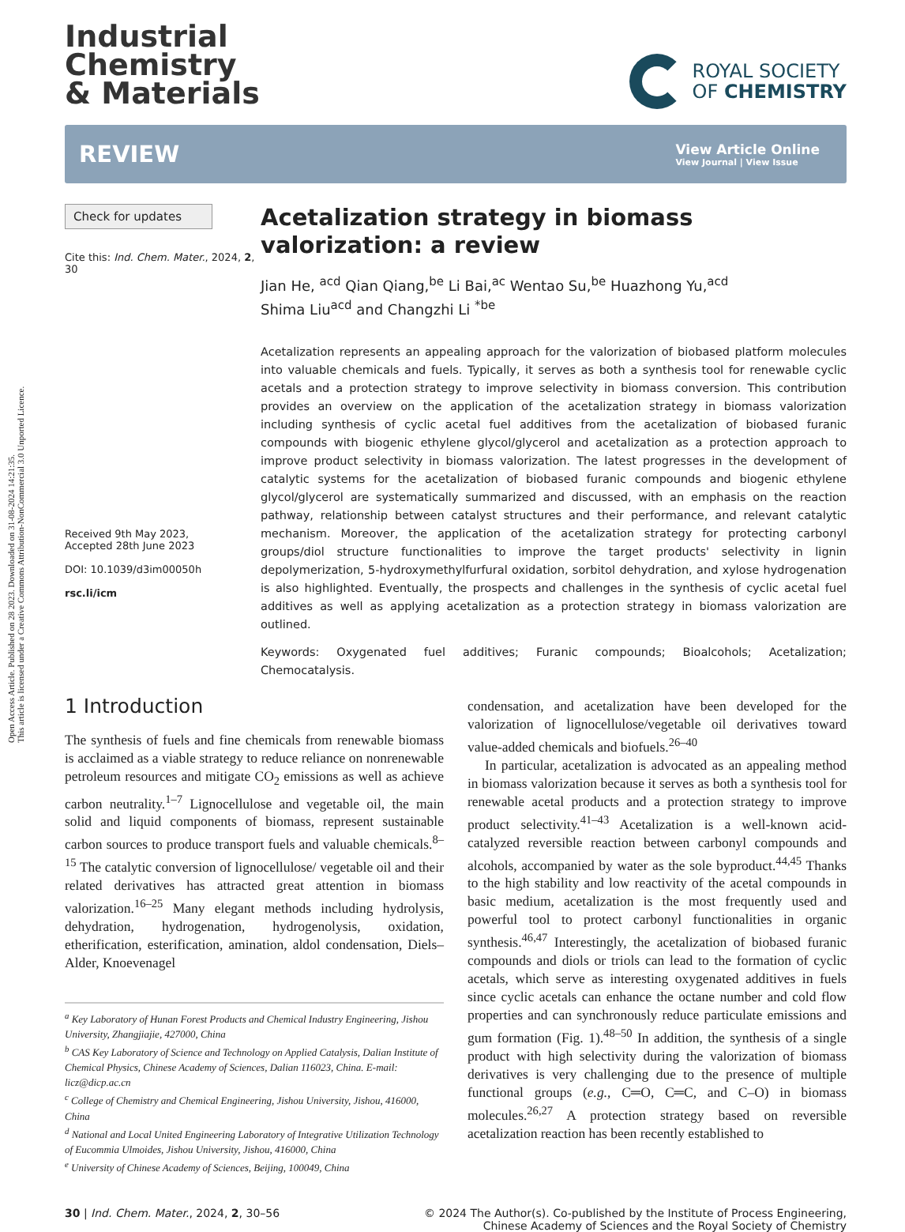Open Access Article. Published on 28 2023. Downloaded on 31-08-2024 14:21:35.
This article is licensed under a Creative Commons Attribution-NonCommercial 3.0 Unported Licence.
Industrial
Chemistry
& Materials
ROYAL SOCIETY
OF CHEMISTRY
REVIEW View Article Online
View Journal | View Issue
Check for updates
Cite this: Ind. Chem. Mater., 2024, 2, 30
Received 9th May 2023,
Accepted 28th June 2023
DOI: 10.1039/d3im00050h
rsc.li/icm
Acetalization strategy in biomass valorization: a review
Jian He, <sup>acd</sup> Qian Qiang,<sup>be</sup> Li Bai,<sup>ac</sup> Wentao Su,<sup>be</sup> Huazhong Yu,<sup>acd</sup>
Shima Liu<sup>acd</sup> and Changzhi Li <sup>*be</sup>
Acetalization represents an appealing approach for the valorization of biobased platform molecules into valuable chemicals and fuels. Typically, it serves as both a synthesis tool for renewable cyclic acetals and a protection strategy to improve selectivity in biomass conversion. This contribution provides an overview on the application of the acetalization strategy in biomass valorization including synthesis of cyclic acetal fuel additives from the acetalization of biobased furanic compounds with biogenic ethylene glycol/glycerol and acetalization as a protection approach to improve product selectivity in biomass valorization. The latest progresses in the development of catalytic systems for the acetalization of biobased furanic compounds and biogenic ethylene glycol/glycerol are systematically summarized and discussed, with an emphasis on the reaction pathway, relationship between catalyst structures and their performance, and relevant catalytic mechanism. Moreover, the application of the acetalization strategy for protecting carbonyl groups/diol structure functionalities to improve the target products' selectivity in lignin depolymerization, 5-hydroxymethylfurfural oxidation, sorbitol dehydration, and xylose hydrogenation is also highlighted. Eventually, the prospects and challenges in the synthesis of cyclic acetal fuel additives as well as applying acetalization as a protection strategy in biomass valorization are outlined.
Keywords: Oxygenated fuel additives; Furanic compounds; Bioalcohols; Acetalization; Chemocatalysis.
1 Introduction
The synthesis of fuels and fine chemicals from renewable biomass is acclaimed as a viable strategy to reduce reliance on nonrenewable petroleum resources and mitigate CO<sub>2</sub> emissions as well as achieve carbon neutrality.<sup>1–7</sup> Lignocellulose and vegetable oil, the main solid and liquid components of biomass, represent sustainable carbon sources to produce transport fuels and valuable chemicals.<sup>8–15</sup> The catalytic conversion of lignocellulose/ vegetable oil and their related derivatives has attracted great attention in biomass valorization.<sup>16–25</sup> Many elegant methods including hydrolysis, dehydration, hydrogenation, hydrogenolysis, oxidation, etherification, esterification, amination, aldol condensation, Diels–Alder, Knoevenagel
<sup>a</sup> Key Laboratory of Hunan Forest Products and Chemical Industry Engineering, Jishou University, Zhangjiajie, 427000, China
<sup>b</sup> CAS Key Laboratory of Science and Technology on Applied Catalysis, Dalian Institute of Chemical Physics, Chinese Academy of Sciences, Dalian 116023, China. E-mail: licz@dicp.ac.cn
<sup>c</sup> College of Chemistry and Chemical Engineering, Jishou University, Jishou, 416000, China
<sup>d</sup> National and Local United Engineering Laboratory of Integrative Utilization Technology of Eucommia Ulmoides, Jishou University, Jishou, 416000, China
<sup>e</sup> University of Chinese Academy of Sciences, Beijing, 100049, China
condensation, and acetalization have been developed for the valorization of lignocellulose/vegetable oil derivatives toward value-added chemicals and biofuels.<sup>26–40</sup>
In particular, acetalization is advocated as an appealing method in biomass valorization because it serves as both a synthesis tool for renewable acetal products and a protection strategy to improve product selectivity.<sup>41–43</sup> Acetalization is a well-known acid-catalyzed reversible reaction between carbonyl compounds and alcohols, accompanied by water as the sole byproduct.<sup>44,45</sup> Thanks to the high stability and low reactivity of the acetal compounds in basic medium, acetalization is the most frequently used and powerful tool to protect carbonyl functionalities in organic synthesis.<sup>46,47</sup> Interestingly, the acetalization of biobased furanic compounds and diols or triols can lead to the formation of cyclic acetals, which serve as interesting oxygenated additives in fuels since cyclic acetals can enhance the octane number and cold flow properties and can synchronously reduce particulate emissions and gum formation (Fig. 1).<sup>48–50</sup> In addition, the synthesis of a single product with high selectivity during the valorization of biomass derivatives is very challenging due to the presence of multiple functional groups (e.g., C═O, C═C, and C–O) in biomass molecules.<sup>26,27</sup> A protection strategy based on reversible acetalization reaction has been recently established to
30 | Ind. Chem. Mater., 2024, 2, 30–56 © 2024 The Author(s). Co-published by the Institute of Process Engineering,
Chinese Academy of Sciences and the Royal Society of Chemistry